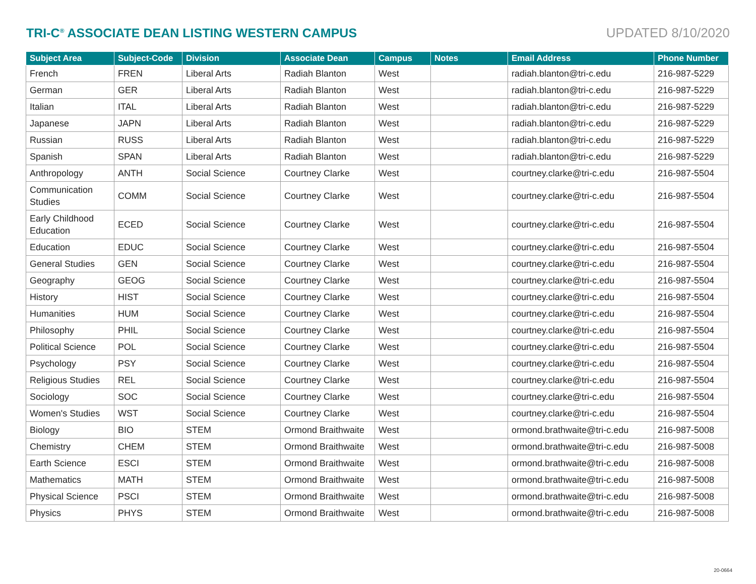TRI-C<sup>®</sup> ASSOCIATE DEAN LISTING WESTERN CAMPUS
UPDATED 8/10/2020
| Subject Area | Subject-Code | Division | Associate Dean | Campus | Notes | Email Address | Phone Number |
| --- | --- | --- | --- | --- | --- | --- | --- |
| French | FREN | Liberal Arts | Radiah Blanton | West | | radiah.blanton@tri-c.edu | 216-987-5229 |
| German | GER | Liberal Arts | Radiah Blanton | West | | radiah.blanton@tri-c.edu | 216-987-5229 |
| Italian | ITAL | Liberal Arts | Radiah Blanton | West | | radiah.blanton@tri-c.edu | 216-987-5229 |
| Japanese | JAPN | Liberal Arts | Radiah Blanton | West | | radiah.blanton@tri-c.edu | 216-987-5229 |
| Russian | RUSS | Liberal Arts | Radiah Blanton | West | | radiah.blanton@tri-c.edu | 216-987-5229 |
| Spanish | SPAN | Liberal Arts | Radiah Blanton | West | | radiah.blanton@tri-c.edu | 216-987-5229 |
| Anthropology | ANTH | Social Science | Courtney Clarke | West | | courtney.clarke@tri-c.edu | 216-987-5504 |
| Communication Studies | COMM | Social Science | Courtney Clarke | West | | courtney.clarke@tri-c.edu | 216-987-5504 |
| Early Childhood Education | ECED | Social Science | Courtney Clarke | West | | courtney.clarke@tri-c.edu | 216-987-5504 |
| Education | EDUC | Social Science | Courtney Clarke | West | | courtney.clarke@tri-c.edu | 216-987-5504 |
| General Studies | GEN | Social Science | Courtney Clarke | West | | courtney.clarke@tri-c.edu | 216-987-5504 |
| Geography | GEOG | Social Science | Courtney Clarke | West | | courtney.clarke@tri-c.edu | 216-987-5504 |
| History | HIST | Social Science | Courtney Clarke | West | | courtney.clarke@tri-c.edu | 216-987-5504 |
| Humanities | HUM | Social Science | Courtney Clarke | West | | courtney.clarke@tri-c.edu | 216-987-5504 |
| Philosophy | PHIL | Social Science | Courtney Clarke | West | | courtney.clarke@tri-c.edu | 216-987-5504 |
| Political Science | POL | Social Science | Courtney Clarke | West | | courtney.clarke@tri-c.edu | 216-987-5504 |
| Psychology | PSY | Social Science | Courtney Clarke | West | | courtney.clarke@tri-c.edu | 216-987-5504 |
| Religious Studies | REL | Social Science | Courtney Clarke | West | | courtney.clarke@tri-c.edu | 216-987-5504 |
| Sociology | SOC | Social Science | Courtney Clarke | West | | courtney.clarke@tri-c.edu | 216-987-5504 |
| Women's Studies | WST | Social Science | Courtney Clarke | West | | courtney.clarke@tri-c.edu | 216-987-5504 |
| Biology | BIO | STEM | Ormond Braithwaite | West | | ormond.brathwaite@tri-c.edu | 216-987-5008 |
| Chemistry | CHEM | STEM | Ormond Braithwaite | West | | ormond.brathwaite@tri-c.edu | 216-987-5008 |
| Earth Science | ESCI | STEM | Ormond Braithwaite | West | | ormond.brathwaite@tri-c.edu | 216-987-5008 |
| Mathematics | MATH | STEM | Ormond Braithwaite | West | | ormond.brathwaite@tri-c.edu | 216-987-5008 |
| Physical Science | PSCI | STEM | Ormond Braithwaite | West | | ormond.brathwaite@tri-c.edu | 216-987-5008 |
| Physics | PHYS | STEM | Ormond Braithwaite | West | | ormond.brathwaite@tri-c.edu | 216-987-5008 |
20-0664